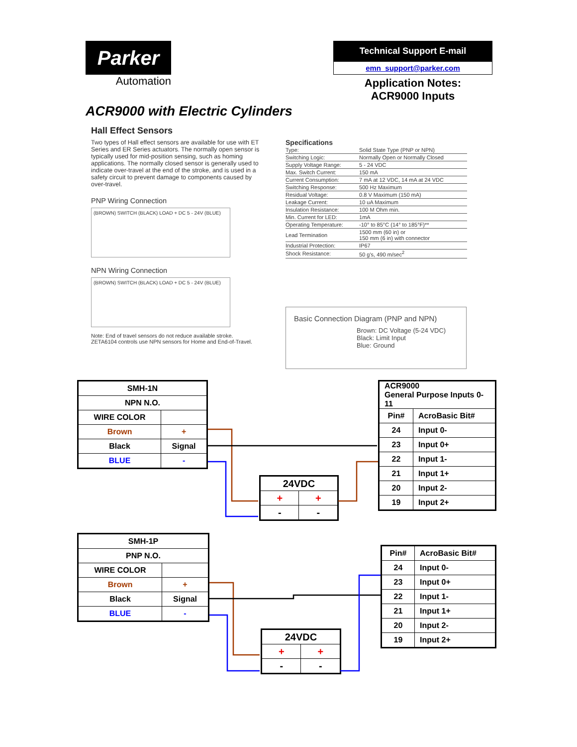Parker
Automation
Technical Support E-mail
emn_support@parker.com
Application Notes:
ACR9000 Inputs
ACR9000 with Electric Cylinders
Hall Effect Sensors
Two types of Hall effect sensors are available for use with ET Series and ER Series actuators. The normally open sensor is typically used for mid-position sensing, such as homing applications. The normally closed sensor is generally used to indicate over-travel at the end of the stroke, and is used in a safety circuit to prevent damage to components caused by over-travel.
PNP Wiring Connection
(BROWN) SWITCH (BLACK) LOAD + DC 5 - 24V (BLUE)
NPN Wiring Connection
(BROWN) SWITCH (BLACK) LOAD + DC 5 - 24V (BLUE)
Note: End of travel sensors do not reduce available stroke.
ZETA6104 controls use NPN sensors for Home and End-of-Travel.
Specifications
| Type: | Solid State Type (PNP or NPN) |
| Switching Logic: | Normally Open or Normally Closed |
| Supply Voltage Range: | 5 - 24 VDC |
| Max. Switch Current: | 150 mA |
| Current Consumption: | 7 mA at 12 VDC, 14 mA at 24 VDC |
| Switching Response: | 500 Hz Maximum |
| Residual Voltage: | 0.8 V Maximum (150 mA) |
| Leakage Current: | 10 uA Maximum |
| Insulation Resistance: | 100 M Ohm min. |
| Min. Current for LED: | 1mA |
| Operating Temperature: | -10° to 85°C (14° to 185°F)** |
| Lead Termination | 1500 mm (60 in) or 150 mm (6 in) with connector |
| Industrial Protection: | IP67 |
| Shock Resistance: | 50 g's, 490 m/sec<sup>2</sup> |
Basic Connection Diagram (PNP and NPN)
Brown: DC Voltage (5-24 VDC)
Black: Limit Input
Blue: Ground
| SMH-1N | |
| --- | --- |
| NPN N.O. | |
| WIRE COLOR | |
| Brown | + |
| Black | Signal |
| BLUE | - |
| 24VDC | |
| --- | --- |
| + | + |
| - | - |
| ACR9000 General Purpose Inputs 0-11 | |
| --- | --- |
| Pin# | AcroBasic Bit# |
| 24 | Input 0- |
| 23 | Input 0+ |
| 22 | Input 1- |
| 21 | Input 1+ |
| 20 | Input 2- |
| 19 | Input 2+ |
| SMH-1P | |
| --- | --- |
| PNP N.O. | |
| WIRE COLOR | |
| Brown | + |
| Black | Signal |
| BLUE | - |
| 24VDC | |
| --- | --- |
| + | + |
| - | - |
| Pin# | AcroBasic Bit# |
| --- | --- |
| 24 | Input 0- |
| 23 | Input 0+ |
| 22 | Input 1- |
| 21 | Input 1+ |
| 20 | Input 2- |
| 19 | Input 2+ |